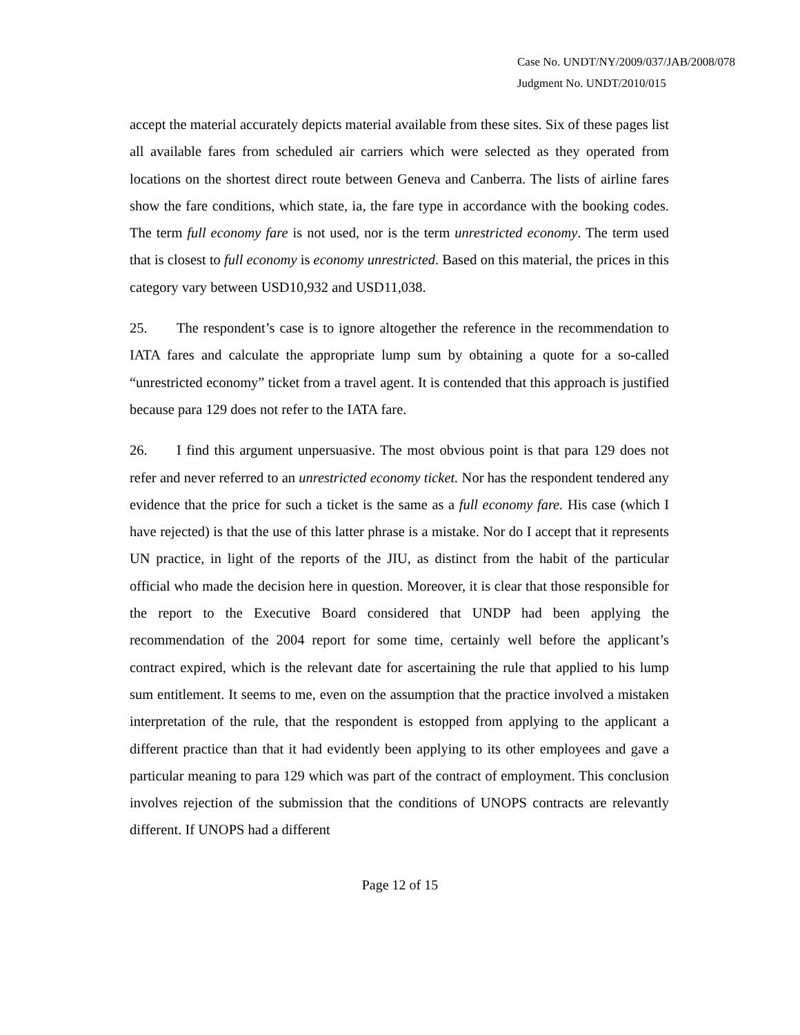Case No. UNDT/NY/2009/037/JAB/2008/078
Judgment No. UNDT/2010/015
accept the material accurately depicts material available from these sites. Six of these pages list all available fares from scheduled air carriers which were selected as they operated from locations on the shortest direct route between Geneva and Canberra. The lists of airline fares show the fare conditions, which state, ia, the fare type in accordance with the booking codes. The term full economy fare is not used, nor is the term unrestricted economy. The term used that is closest to full economy is economy unrestricted. Based on this material, the prices in this category vary between USD10,932 and USD11,038.
25. The respondent’s case is to ignore altogether the reference in the recommendation to IATA fares and calculate the appropriate lump sum by obtaining a quote for a so-called “unrestricted economy” ticket from a travel agent. It is contended that this approach is justified because para 129 does not refer to the IATA fare.
26. I find this argument unpersuasive. The most obvious point is that para 129 does not refer and never referred to an unrestricted economy ticket. Nor has the respondent tendered any evidence that the price for such a ticket is the same as a full economy fare. His case (which I have rejected) is that the use of this latter phrase is a mistake. Nor do I accept that it represents UN practice, in light of the reports of the JIU, as distinct from the habit of the particular official who made the decision here in question. Moreover, it is clear that those responsible for the report to the Executive Board considered that UNDP had been applying the recommendation of the 2004 report for some time, certainly well before the applicant’s contract expired, which is the relevant date for ascertaining the rule that applied to his lump sum entitlement. It seems to me, even on the assumption that the practice involved a mistaken interpretation of the rule, that the respondent is estopped from applying to the applicant a different practice than that it had evidently been applying to its other employees and gave a particular meaning to para 129 which was part of the contract of employment. This conclusion involves rejection of the submission that the conditions of UNOPS contracts are relevantly different. If UNOPS had a different
Page 12 of 15